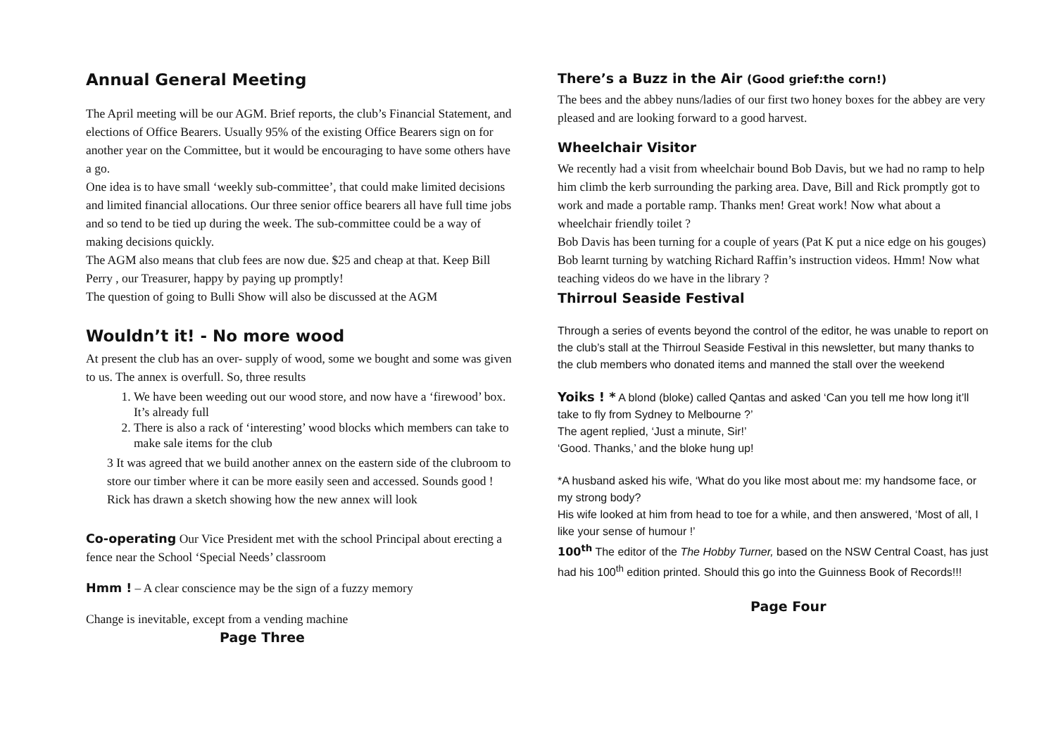Annual General Meeting
The April meeting will be our AGM. Brief reports, the club’s Financial Statement, and elections of Office Bearers. Usually 95% of the existing Office Bearers sign on for another year on the Committee, but it would be encouraging to have some others have a go.
One idea is to have small ‘weekly sub-committee’, that could make limited decisions and limited financial allocations. Our three senior office bearers all have full time jobs and so tend to be tied up during the week. The sub-committee could be a way of making decisions quickly.
The AGM also means that club fees are now due. $25 and cheap at that. Keep Bill Perry , our Treasurer, happy by paying up promptly!
The question of going to Bulli Show will also be discussed at the AGM
Wouldn’t it! - No more wood
At present the club has an over- supply of wood, some we bought and some was given to us. The annex is overfull. So, three results
1. We have been weeding out our wood store, and now have a ‘firewood’ box. It’s already full
2. There is also a rack of ‘interesting’ wood blocks which members can take to make sale items for the club
3 It was agreed that we build another annex on the eastern side of the clubroom to store our timber where it can be more easily seen and accessed. Sounds good ! Rick has drawn a sketch showing how the new annex will look
Co-operating Our Vice President met with the school Principal about erecting a fence near the School ‘Special Needs’ classroom
Hmm ! – A clear conscience may be the sign of a fuzzy memory
Change is inevitable, except from a vending machine
Page Three
There’s a Buzz in the Air (Good grief:the corn!)
The bees and the abbey nuns/ladies of our first two honey boxes for the abbey are very pleased and are looking forward to a good harvest.
Wheelchair Visitor
We recently had a visit from wheelchair bound Bob Davis, but we had no ramp to help him climb the kerb surrounding the parking area. Dave, Bill and Rick promptly got to work and made a portable ramp. Thanks men! Great work! Now what about a wheelchair friendly toilet ?
Bob Davis has been turning for a couple of years (Pat K put a nice edge on his gouges) Bob learnt turning by watching Richard Raffin’s instruction videos. Hmm! Now what teaching videos do we have in the library ?
Thirroul Seaside Festival
Through a series of events beyond the control of the editor, he was unable to report on the club’s stall at the Thirroul Seaside Festival in this newsletter, but many thanks to the club members who donated items and manned the stall over the weekend
Yoiks ! * A blond (bloke) called Qantas and asked ‘Can you tell me how long it’ll take to fly from Sydney to Melbourne ?’
The agent replied, ‘Just a minute, Sir!’
‘Good. Thanks,’ and the bloke hung up!
*A husband asked his wife, ‘What do you like most about me: my handsome face, or my strong body?
His wife looked at him from head to toe for a while, and then answered, ‘Most of all, I like your sense of humour !’
100<sup>th</sup> The editor of the The Hobby Turner, based on the NSW Central Coast, has just had his 100<sup>th</sup> edition printed. Should this go into the Guinness Book of Records!!!
Page Four